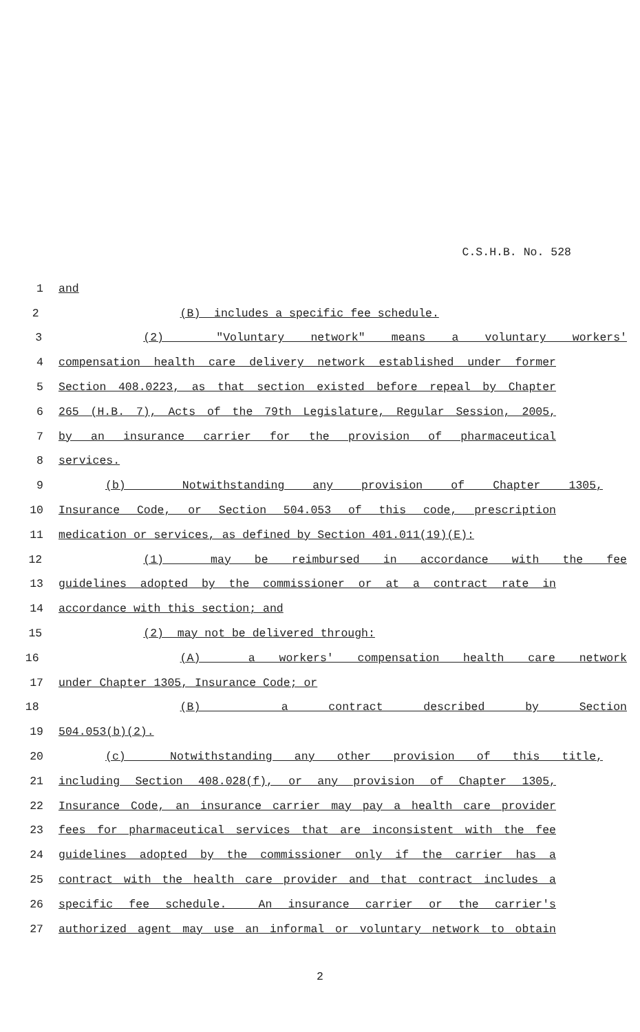C.S.H.B. No. 528
1
and
2
(B) includes a specific fee schedule.
3
(2) "Voluntary network" means a voluntary workers'
4
compensation health care delivery network established under former
5
Section 408.0223, as that section existed before repeal by Chapter
6
265 (H.B. 7), Acts of the 79th Legislature, Regular Session, 2005,
7
by an insurance carrier for the provision of pharmaceutical
8
services.
9
(b) Notwithstanding any provision of Chapter 1305,
10
Insurance Code, or Section 504.053 of this code, prescription
11
medication or services, as defined by Section 401.011(19)(E):
12
(1) may be reimbursed in accordance with the fee
13
guidelines adopted by the commissioner or at a contract rate in
14
accordance with this section; and
15
(2) may not be delivered through:
16
(A) a workers' compensation health care network
17
under Chapter 1305, Insurance Code; or
18
(B) a contract described by Section
19
504.053(b)(2).
20
(c) Notwithstanding any other provision of this title,
21
including Section 408.028(f), or any provision of Chapter 1305,
22
Insurance Code, an insurance carrier may pay a health care provider
23
fees for pharmaceutical services that are inconsistent with the fee
24
guidelines adopted by the commissioner only if the carrier has a
25
contract with the health care provider and that contract includes a
26
specific fee schedule. An insurance carrier or the carrier's
27
authorized agent may use an informal or voluntary network to obtain
2